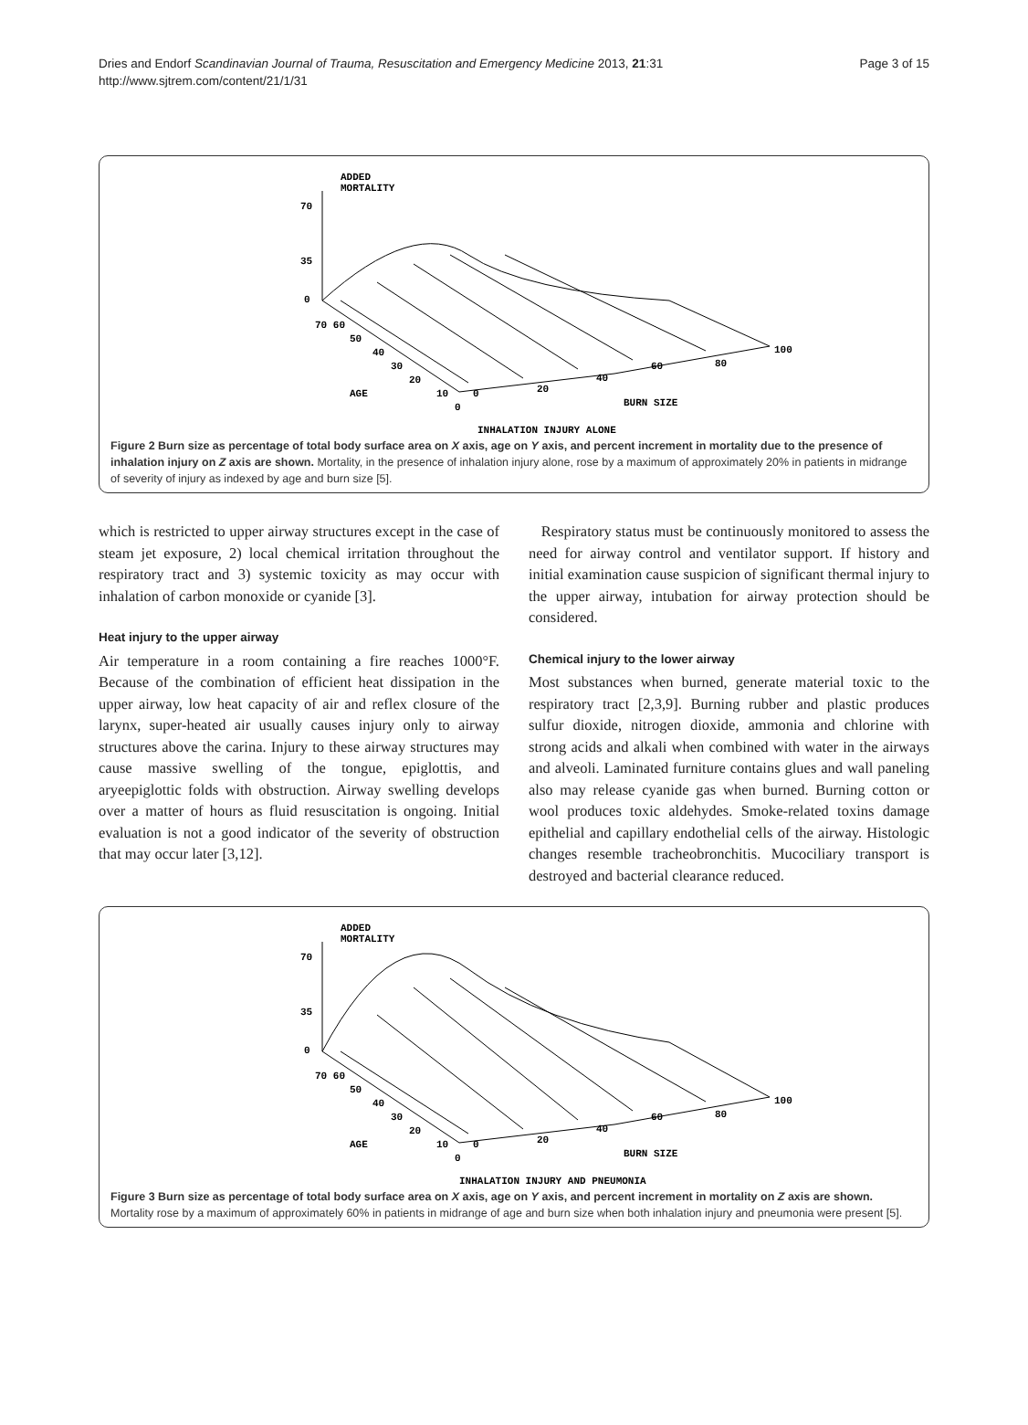Dries and Endorf Scandinavian Journal of Trauma, Resuscitation and Emergency Medicine 2013, 21:31
http://www.sjtrem.com/content/21/1/31
Page 3 of 15
ADDED
MORTALITY
70
35
0
70 60
50
40
30
20
10
0
AGE
0
20
40
60
80
100
BURN SIZE
INHALATION INJURY ALONE
Figure 2 Burn size as percentage of total body surface area on X axis, age on Y axis, and percent increment in mortality due to the presence of inhalation injury on Z axis are shown. Mortality, in the presence of inhalation injury alone, rose by a maximum of approximately 20% in patients in midrange of severity of injury as indexed by age and burn size [5].
which is restricted to upper airway structures except in the case of steam jet exposure, 2) local chemical irritation throughout the respiratory tract and 3) systemic toxicity as may occur with inhalation of carbon monoxide or cyanide [3].
Heat injury to the upper airway
Air temperature in a room containing a fire reaches 1000°F. Because of the combination of efficient heat dissipation in the upper airway, low heat capacity of air and reflex closure of the larynx, super-heated air usually causes injury only to airway structures above the carina. Injury to these airway structures may cause massive swelling of the tongue, epiglottis, and aryeepiglottic folds with obstruction. Airway swelling develops over a matter of hours as fluid resuscitation is ongoing. Initial evaluation is not a good indicator of the severity of obstruction that may occur later [3,12].
Respiratory status must be continuously monitored to assess the need for airway control and ventilator support. If history and initial examination cause suspicion of significant thermal injury to the upper airway, intubation for airway protection should be considered.
Chemical injury to the lower airway
Most substances when burned, generate material toxic to the respiratory tract [2,3,9]. Burning rubber and plastic produces sulfur dioxide, nitrogen dioxide, ammonia and chlorine with strong acids and alkali when combined with water in the airways and alveoli. Laminated furniture contains glues and wall paneling also may release cyanide gas when burned. Burning cotton or wool produces toxic aldehydes. Smoke-related toxins damage epithelial and capillary endothelial cells of the airway. Histologic changes resemble tracheobronchitis. Mucociliary transport is destroyed and bacterial clearance reduced.
ADDED
MORTALITY
70
35
0
70 60
50
40
30
20
10
0
AGE
0
20
40
60
80
100
BURN SIZE
INHALATION INJURY AND PNEUMONIA
Figure 3 Burn size as percentage of total body surface area on X axis, age on Y axis, and percent increment in mortality on Z axis are shown. Mortality rose by a maximum of approximately 60% in patients in midrange of age and burn size when both inhalation injury and pneumonia were present [5].